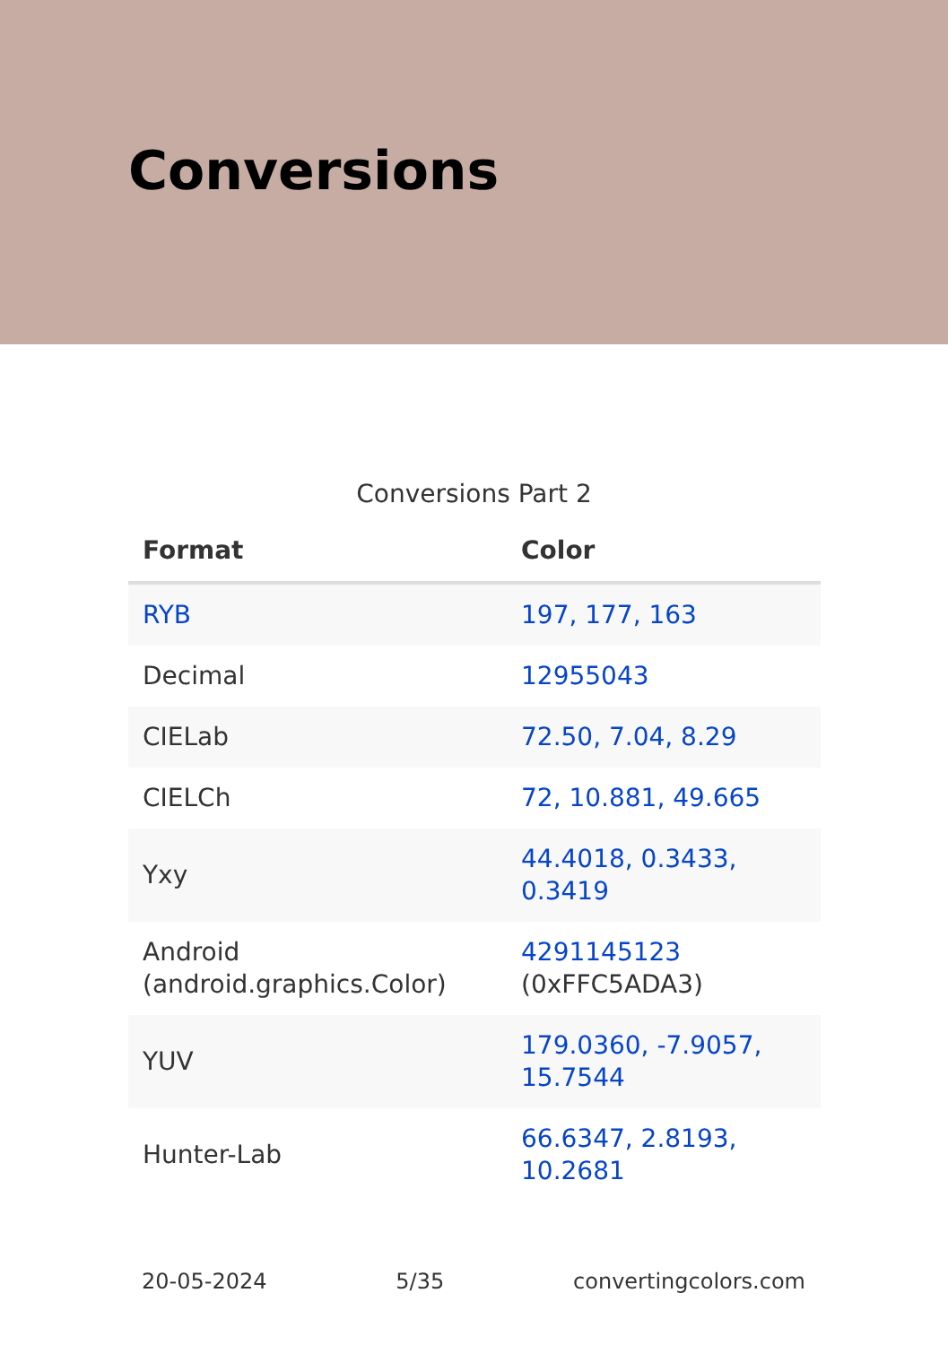Conversions
Conversions Part 2
| Format | Color |
| --- | --- |
| RYB | 197, 177, 163 |
| Decimal | 12955043 |
| CIELab | 72.50, 7.04, 8.29 |
| CIELCh | 72, 10.881, 49.665 |
| Yxy | 44.4018, 0.3433, 0.3419 |
| Android (android.graphics.Color) | 4291145123 (0xFFC5ADA3) |
| YUV | 179.0360, -7.9057, 15.7544 |
| Hunter-Lab | 66.6347, 2.8193, 10.2681 |
20-05-2024 5/35 convertingcolors.com